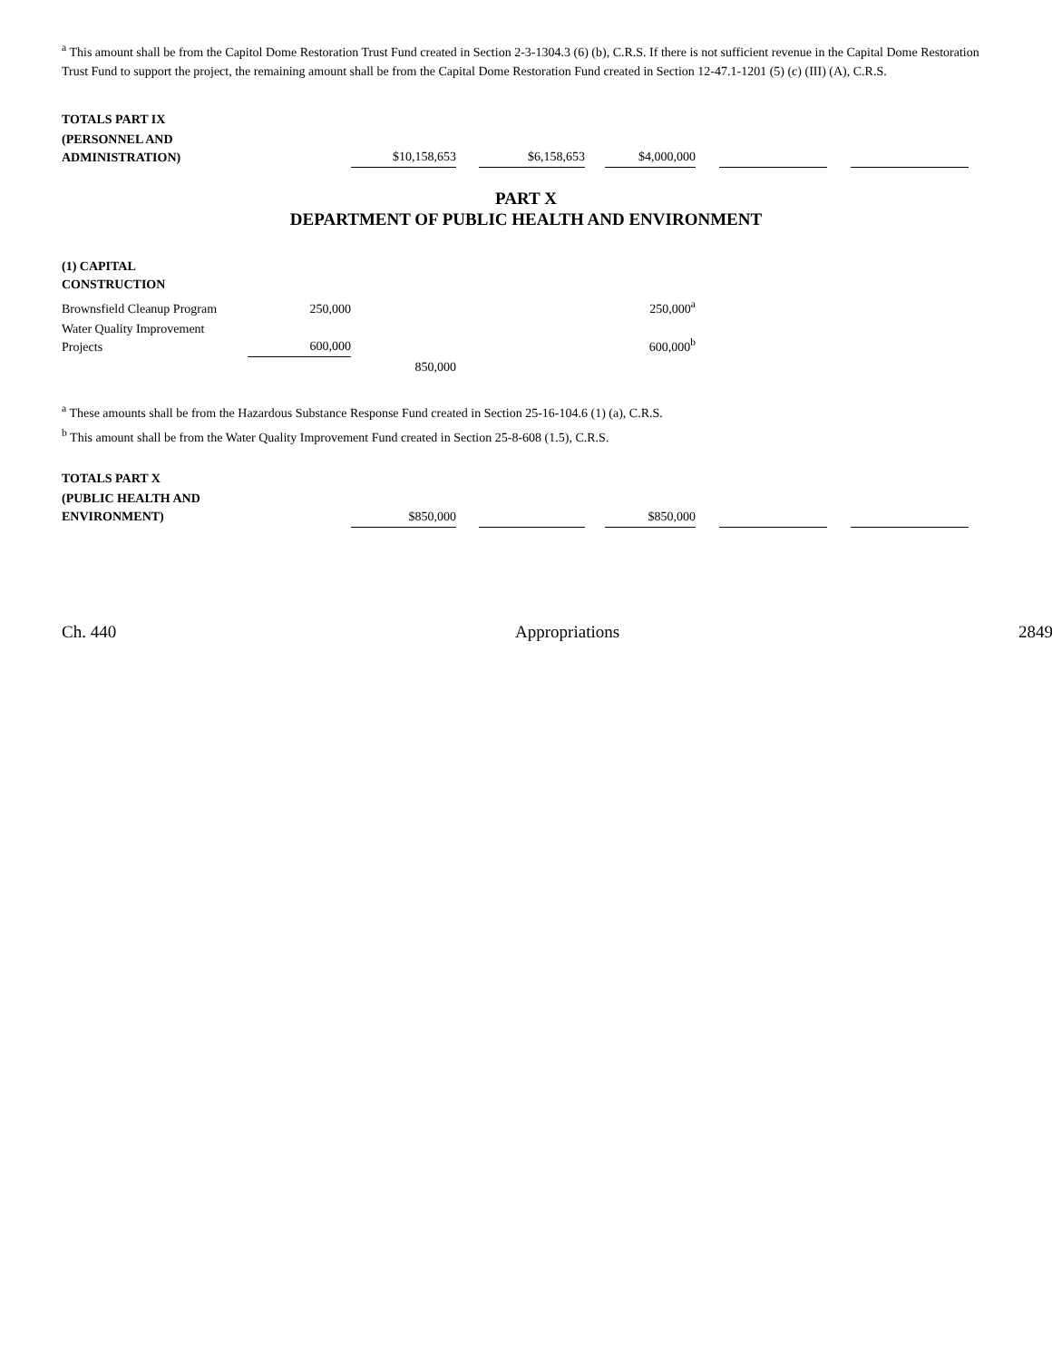<sup>a</sup> This amount shall be from the Capitol Dome Restoration Trust Fund created in Section 2-3-1304.3 (6) (b), C.R.S. If there is not sufficient revenue in the Capital Dome Restoration Trust Fund to support the project, the remaining amount shall be from the Capital Dome Restoration Fund created in Section 12-47.1-1201 (5) (c) (III) (A), C.R.S.
| TOTALS PART IX | | | | | | | | | | |
| (PERSONNEL AND ADMINISTRATION) | | $10,158,653 | | $6,158,653 | | $4,000,000 | | | | |
PART X
DEPARTMENT OF PUBLIC HEALTH AND ENVIRONMENT
| (1) CAPITAL CONSTRUCTION | | | | | |
| Brownsfield Cleanup Program | 250,000 | | | 250,000<sup>a</sup> | |
| Water Quality Improvement Projects | 600,000 | | | 600,000<sup>b</sup> | |
| | | 850,000 | | | |
<sup>a</sup> These amounts shall be from the Hazardous Substance Response Fund created in Section 25-16-104.6 (1) (a), C.R.S.
<sup>b</sup> This amount shall be from the Water Quality Improvement Fund created in Section 25-8-608 (1.5), C.R.S.
| TOTALS PART X | | | | | | | | | | |
| (PUBLIC HEALTH AND ENVIRONMENT) | | $850,000 | | | | $850,000 | | | | |
Ch. 440 Appropriations 2849